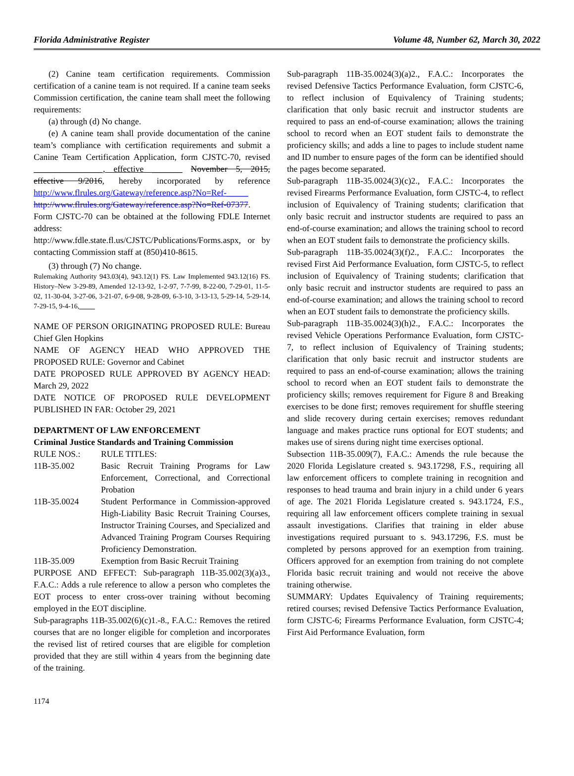Florida Administrative Register Volume 48, Number 62, March 30, 2022
(2) Canine team certification requirements. Commission certification of a canine team is not required. If a canine team seeks Commission certification, the canine team shall meet the following requirements:
(a) through (d) No change.
(e) A canine team shall provide documentation of the canine team’s compliance with certification requirements and submit a Canine Team Certification Application, form CJSTC-70, revised ________________, effective _______ November 5, 2015, effective 9/2016, hereby incorporated by reference http://www.flrules.org/Gateway/reference.asp?No=Ref-_____ http://www.flrules.org/Gateway/reference.asp?No=Ref-07377. Form CJSTC-70 can be obtained at the following FDLE Internet address: http://www.fdle.state.fl.us/CJSTC/Publications/Forms.aspx, or by contacting Commission staff at (850)410-8615.
(3) through (7) No change.
Rulemaking Authority 943.03(4), 943.12(1) FS. Law Implemented 943.12(16) FS. History–New 3-29-89, Amended 12-13-92, 1-2-97, 7-7-99, 8-22-00, 7-29-01, 11-5-02, 11-30-04, 3-27-06, 3-21-07, 6-9-08, 9-28-09, 6-3-10, 3-13-13, 5-29-14, 5-29-14, 7-29-15, 9-4-16, ____
NAME OF PERSON ORIGINATING PROPOSED RULE: Bureau Chief Glen Hopkins
NAME OF AGENCY HEAD WHO APPROVED THE PROPOSED RULE: Governor and Cabinet
DATE PROPOSED RULE APPROVED BY AGENCY HEAD: March 29, 2022
DATE NOTICE OF PROPOSED RULE DEVELOPMENT PUBLISHED IN FAR: October 29, 2021
DEPARTMENT OF LAW ENFORCEMENT
Criminal Justice Standards and Training Commission
| RULE NOS.: | RULE TITLES: |
| 11B-35.002 | Basic Recruit Training Programs for Law Enforcement, Correctional, and Correctional Probation |
| 11B-35.0024 | Student Performance in Commission-approved High-Liability Basic Recruit Training Courses, Instructor Training Courses, and Specialized and Advanced Training Program Courses Requiring Proficiency Demonstration. |
| 11B-35.009 | Exemption from Basic Recruit Training |
PURPOSE AND EFFECT: Sub-paragraph 11B-35.002(3)(a)3., F.A.C.: Adds a rule reference to allow a person who completes the EOT process to enter cross-over training without becoming employed in the EOT discipline.
Sub-paragraphs 11B-35.002(6)(c)1.-8., F.A.C.: Removes the retired courses that are no longer eligible for completion and incorporates the revised list of retired courses that are eligible for completion provided that they are still within 4 years from the beginning date of the training.
Sub-paragraph 11B-35.0024(3)(a)2., F.A.C.: Incorporates the revised Defensive Tactics Performance Evaluation, form CJSTC-6, to reflect inclusion of Equivalency of Training students; clarification that only basic recruit and instructor students are required to pass an end-of-course examination; allows the training school to record when an EOT student fails to demonstrate the proficiency skills; and adds a line to pages to include student name and ID number to ensure pages of the form can be identified should the pages become separated.
Sub-paragraph 11B-35.0024(3)(c)2., F.A.C.: Incorporates the revised Firearms Performance Evaluation, form CJSTC-4, to reflect inclusion of Equivalency of Training students; clarification that only basic recruit and instructor students are required to pass an end-of-course examination; and allows the training school to record when an EOT student fails to demonstrate the proficiency skills.
Sub-paragraph 11B-35.0024(3)(f)2., F.A.C.: Incorporates the revised First Aid Performance Evaluation, form CJSTC-5, to reflect inclusion of Equivalency of Training students; clarification that only basic recruit and instructor students are required to pass an end-of-course examination; and allows the training school to record when an EOT student fails to demonstrate the proficiency skills.
Sub-paragraph 11B-35.0024(3)(h)2., F.A.C.: Incorporates the revised Vehicle Operations Performance Evaluation, form CJSTC-7, to reflect inclusion of Equivalency of Training students; clarification that only basic recruit and instructor students are required to pass an end-of-course examination; allows the training school to record when an EOT student fails to demonstrate the proficiency skills; removes requirement for Figure 8 and Breaking exercises to be done first; removes requirement for shuffle steering and slide recovery during certain exercises; removes redundant language and makes practice runs optional for EOT students; and makes use of sirens during night time exercises optional.
Subsection 11B-35.009(7), F.A.C.: Amends the rule because the 2020 Florida Legislature created s. 943.17298, F.S., requiring all law enforcement officers to complete training in recognition and responses to head trauma and brain injury in a child under 6 years of age. The 2021 Florida Legislature created s. 943.1724, F.S., requiring all law enforcement officers complete training in sexual assault investigations. Clarifies that training in elder abuse investigations required pursuant to s. 943.17296, F.S. must be completed by persons approved for an exemption from training. Officers approved for an exemption from training do not complete Florida basic recruit training and would not receive the above training otherwise.
SUMMARY: Updates Equivalency of Training requirements; retired courses; revised Defensive Tactics Performance Evaluation, form CJSTC-6; Firearms Performance Evaluation, form CJSTC-4; First Aid Performance Evaluation, form
1174